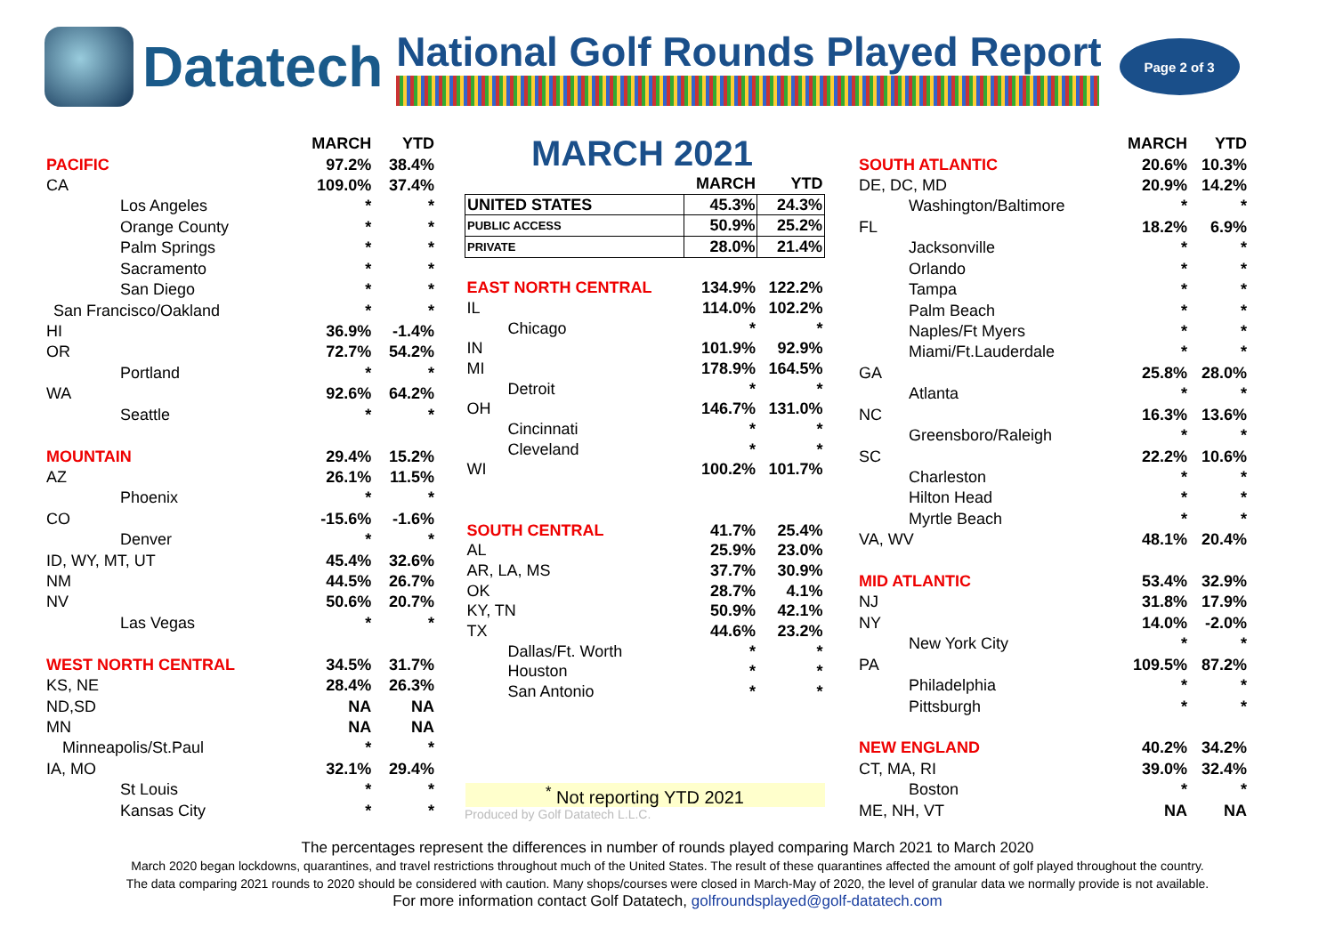Datatech
National Golf Rounds Played Report
Page 2 of 3
| | MARCH | YTD |
| --- | --- | --- |
| PACIFIC | 97.2% | 38.4% |
| CA | 109.0% | 37.4% |
| Los Angeles | * | * |
| Orange County | * | * |
| Palm Springs | * | * |
| Sacramento | * | * |
| San Diego | * | * |
| San Francisco/Oakland | * | * |
| HI | 36.9% | -1.4% |
| OR | 72.7% | 54.2% |
| Portland | * | * |
| WA | 92.6% | 64.2% |
| Seattle | * | * |
| MOUNTAIN | 29.4% | 15.2% |
| AZ | 26.1% | 11.5% |
| Phoenix | * | * |
| CO | -15.6% | -1.6% |
| Denver | * | * |
| ID, WY, MT, UT | 45.4% | 32.6% |
| NM | 44.5% | 26.7% |
| NV | 50.6% | 20.7% |
| Las Vegas | * | * |
| WEST NORTH CENTRAL | 34.5% | 31.7% |
| KS, NE | 28.4% | 26.3% |
| ND,SD | NA | NA |
| MN | NA | NA |
| Minneapolis/St.Paul | * | * |
| IA, MO | 32.1% | 29.4% |
| St Louis | * | * |
| Kansas City | * | * |
MARCH 2021
| | MARCH | YTD |
| --- | --- | --- |
| UNITED STATES | 45.3% | 24.3% |
| PUBLIC ACCESS | 50.9% | 25.2% |
| PRIVATE | 28.0% | 21.4% |
| EAST NORTH CENTRAL | 134.9% | 122.2% |
| IL | 114.0% | 102.2% |
| Chicago | * | * |
| IN | 101.9% | 92.9% |
| MI | 178.9% | 164.5% |
| Detroit | * | * |
| OH | 146.7% | 131.0% |
| Cincinnati | * | * |
| Cleveland | * | * |
| WI | 100.2% | 101.7% |
| SOUTH CENTRAL | 41.7% | 25.4% |
| AL | 25.9% | 23.0% |
| AR, LA, MS | 37.7% | 30.9% |
| OK | 28.7% | 4.1% |
| KY, TN | 50.9% | 42.1% |
| TX | 44.6% | 23.2% |
| Dallas/Ft. Worth | * | * |
| Houston | * | * |
| San Antonio | * | * |
| <sup>*</sup> Not reporting YTD 2021 | | |
Produced by Golf Datatech L.L.C.
| | MARCH | YTD |
| --- | --- | --- |
| SOUTH ATLANTIC | 20.6% | 10.3% |
| DE, DC, MD | 20.9% | 14.2% |
| Washington/Baltimore | * | * |
| FL | 18.2% | 6.9% |
| Jacksonville | * | * |
| Orlando | * | * |
| Tampa | * | * |
| Palm Beach | * | * |
| Naples/Ft Myers | * | * |
| Miami/Ft.Lauderdale | * | * |
| GA | 25.8% | 28.0% |
| Atlanta | * | * |
| NC | 16.3% | 13.6% |
| Greensboro/Raleigh | * | * |
| SC | 22.2% | 10.6% |
| Charleston | * | * |
| Hilton Head | * | * |
| Myrtle Beach | * | * |
| VA, WV | 48.1% | 20.4% |
| MID ATLANTIC | 53.4% | 32.9% |
| NJ | 31.8% | 17.9% |
| NY | 14.0% | -2.0% |
| New York City | * | * |
| PA | 109.5% | 87.2% |
| Philadelphia | * | * |
| Pittsburgh | * | * |
| NEW ENGLAND | 40.2% | 34.2% |
| CT, MA, RI | 39.0% | 32.4% |
| Boston | * | * |
| ME, NH, VT | NA | NA |
The percentages represent the differences in number of rounds played comparing March 2021 to March 2020
March 2020 began lockdowns, quarantines, and travel restrictions throughout much of the United States. The result of these quarantines affected the amount of golf played throughout the country.
The data comparing 2021 rounds to 2020 should be considered with caution. Many shops/courses were closed in March-May of 2020, the level of granular data we normally provide is not available.
For more information contact Golf Datatech, golfroundsplayed@golf-datatech.com